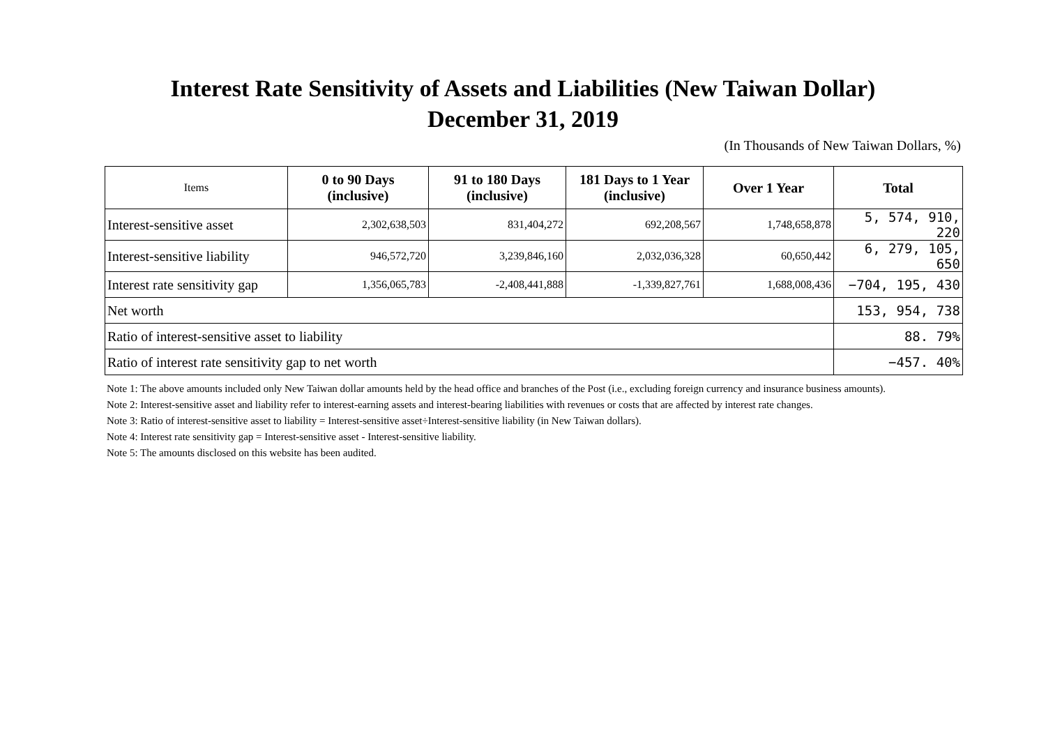Interest Rate Sensitivity of Assets and Liabilities (New Taiwan Dollar)
December 31, 2019
(In Thousands of New Taiwan Dollars, %)
| Items | 0 to 90 Days (inclusive) | 91 to 180 Days (inclusive) | 181 Days to 1 Year (inclusive) | Over 1 Year | Total |
| --- | --- | --- | --- | --- | --- |
| Interest-sensitive asset | 2,302,638,503 | 831,404,272 | 692,208,567 | 1,748,658,878 | 5, 574, 910, 220 |
| Interest-sensitive liability | 946,572,720 | 3,239,846,160 | 2,032,036,328 | 60,650,442 | 6, 279, 105, 650 |
| Interest rate sensitivity gap | 1,356,065,783 | -2,408,441,888 | -1,339,827,761 | 1,688,008,436 | −704, 195, 430 |
| Net worth | | | | | 153, 954, 738 |
| Ratio of interest-sensitive asset to liability | | | | | 88. 79% |
| Ratio of interest rate sensitivity gap to net worth | | | | | −457. 40% |
Note 1: The above amounts included only New Taiwan dollar amounts held by the head office and branches of the Post (i.e., excluding foreign currency and insurance business amounts).
Note 2: Interest-sensitive asset and liability refer to interest-earning assets and interest-bearing liabilities with revenues or costs that are affected by interest rate changes.
Note 3: Ratio of interest-sensitive asset to liability = Interest-sensitive asset÷Interest-sensitive liability (in New Taiwan dollars).
Note 4: Interest rate sensitivity gap = Interest-sensitive asset - Interest-sensitive liability.
Note 5: The amounts disclosed on this website has been audited.